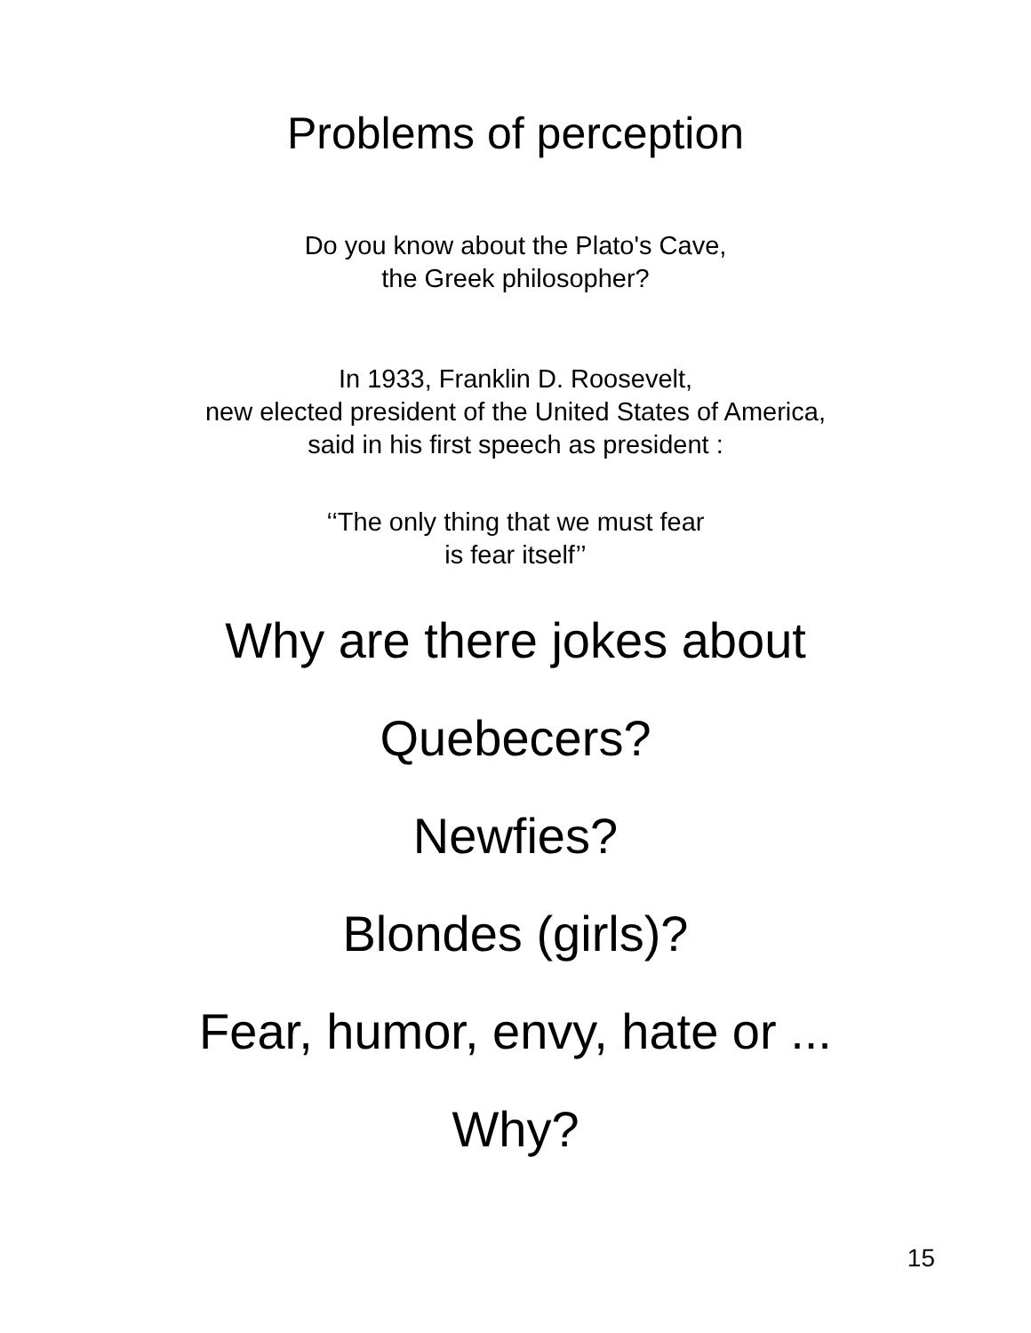Problems of perception
Do you know about the Plato's Cave,
the Greek philosopher?
In 1933, Franklin D. Roosevelt,
new elected president of the United States of America,
said in his first speech as president :
‘‘The only thing that we must fear
is fear itself’’
Why are there jokes about
Quebecers?
Newfies?
Blondes (girls)?
Fear, humor, envy, hate or ...
Why?
15